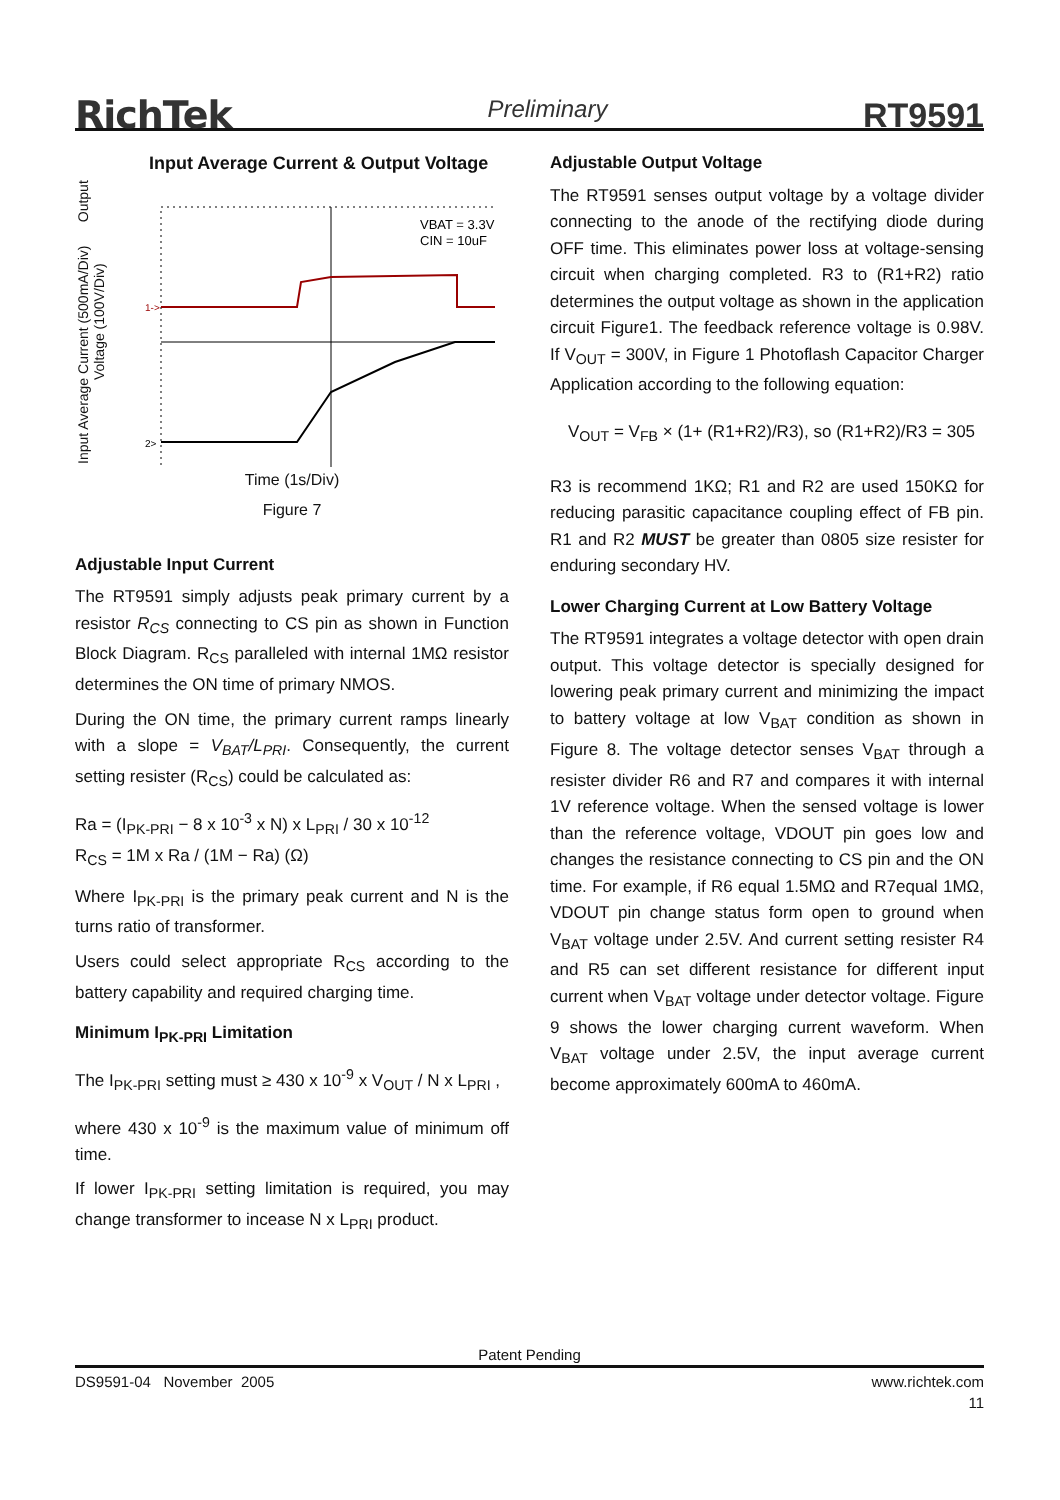RichTek Preliminary RT9591
Input Average Current & Output Voltage
Input Average Current (500mA/Div) Output Voltage (100V/Div)
VBAT = 3.3V
CIN = 10uF
1->
2>
Time (1s/Div)
Figure 7
Adjustable Input Current
The RT9591 simply adjusts peak primary current by a resistor R<sub>CS</sub> connecting to CS pin as shown in Function Block Diagram. R<sub>CS</sub> paralleled with internal 1MΩ resistor determines the ON time of primary NMOS.
During the ON time, the primary current ramps linearly with a slope = V<sub>BAT</sub>/L<sub>PRI</sub>. Consequently, the current setting resister (R<sub>CS</sub>) could be calculated as:
Ra = (I<sub>PK-PRI</sub> − 8 x 10<sup>-3</sup> x N) x L<sub>PRI</sub> / 30 x 10<sup>-12</sup>
R<sub>CS</sub> = 1M x Ra / (1M − Ra) (Ω)
Where I<sub>PK-PRI</sub> is the primary peak current and N is the turns ratio of transformer.
Users could select appropriate R<sub>CS</sub> according to the battery capability and required charging time.
Minimum I<sub>PK-PRI</sub> Limitation
The I<sub>PK-PRI</sub> setting must ≥ 430 x 10<sup>-9</sup> x V<sub>OUT</sub> / N x L<sub>PRI</sub> ,
where 430 x 10<sup>-9</sup> is the maximum value of minimum off time.
If lower I<sub>PK-PRI</sub> setting limitation is required, you may change transformer to incease N x L<sub>PRI</sub> product.
Adjustable Output Voltage
The RT9591 senses output voltage by a voltage divider connecting to the anode of the rectifying diode during OFF time. This eliminates power loss at voltage-sensing circuit when charging completed. R3 to (R1+R2) ratio determines the output voltage as shown in the application circuit Figure1. The feedback reference voltage is 0.98V. If V<sub>OUT</sub> = 300V, in Figure 1 Photoflash Capacitor Charger Application according to the following equation:
V<sub>OUT</sub> = V<sub>FB</sub> × (1+ (R1+R2)/R3), so (R1+R2)/R3 = 305
R3 is recommend 1KΩ; R1 and R2 are used 150KΩ for reducing parasitic capacitance coupling effect of FB pin. R1 and R2 MUST be greater than 0805 size resister for enduring secondary HV.
Lower Charging Current at Low Battery Voltage
The RT9591 integrates a voltage detector with open drain output. This voltage detector is specially designed for lowering peak primary current and minimizing the impact to battery voltage at low V<sub>BAT</sub> condition as shown in Figure 8. The voltage detector senses V<sub>BAT</sub> through a resister divider R6 and R7 and compares it with internal 1V reference voltage. When the sensed voltage is lower than the reference voltage, VDOUT pin goes low and changes the resistance connecting to CS pin and the ON time. For example, if R6 equal 1.5MΩ and R7equal 1MΩ, VDOUT pin change status form open to ground when V<sub>BAT</sub> voltage under 2.5V. And current setting resister R4 and R5 can set different resistance for different input current when V<sub>BAT</sub> voltage under detector voltage. Figure 9 shows the lower charging current waveform. When V<sub>BAT</sub> voltage under 2.5V, the input average current become approximately 600mA to 460mA.
Patent Pending
DS9591-04 November 2005 www.richtek.com
11